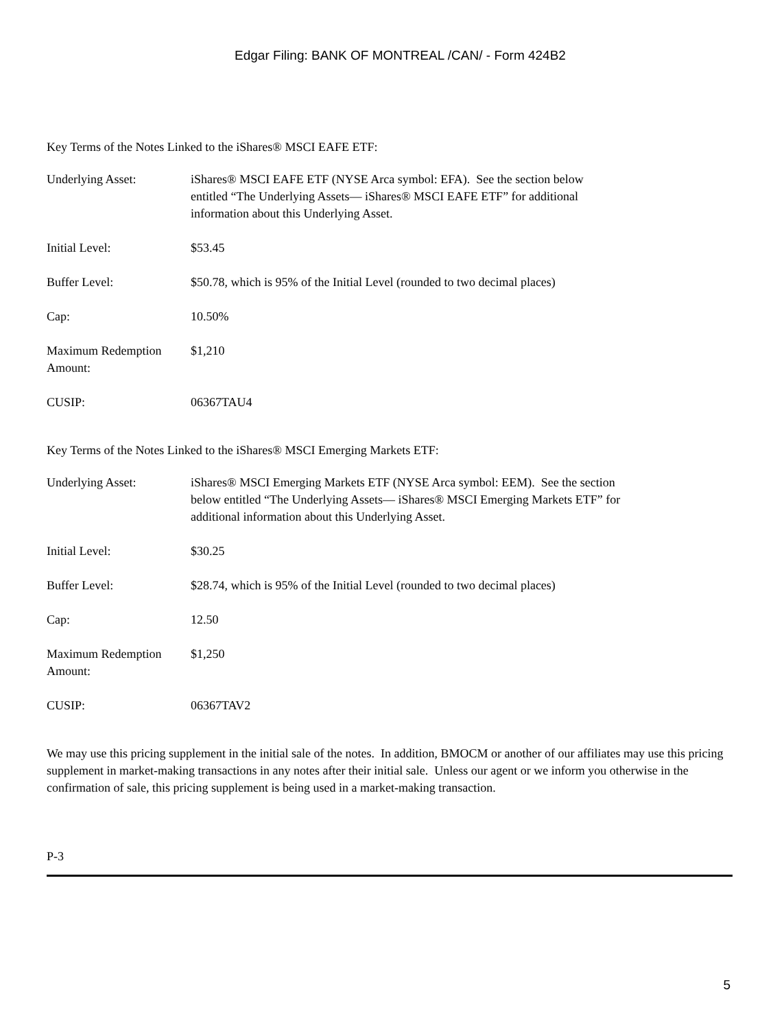Edgar Filing: BANK OF MONTREAL /CAN/ - Form 424B2
Key Terms of the Notes Linked to the iShares® MSCI EAFE ETF:
| Underlying Asset: | iShares® MSCI EAFE ETF (NYSE Arca symbol: EFA). See the section below entitled “The Underlying Assets— iShares® MSCI EAFE ETF” for additional information about this Underlying Asset. |
| Initial Level: | $53.45 |
| Buffer Level: | $50.78, which is 95% of the Initial Level (rounded to two decimal places) |
| Cap: | 10.50% |
| Maximum Redemption Amount: | $1,210 |
| CUSIP: | 06367TAU4 |
Key Terms of the Notes Linked to the iShares® MSCI Emerging Markets ETF:
| Underlying Asset: | iShares® MSCI Emerging Markets ETF (NYSE Arca symbol: EEM). See the section below entitled “The Underlying Assets— iShares® MSCI Emerging Markets ETF” for additional information about this Underlying Asset. |
| Initial Level: | $30.25 |
| Buffer Level: | $28.74, which is 95% of the Initial Level (rounded to two decimal places) |
| Cap: | 12.50 |
| Maximum Redemption Amount: | $1,250 |
| CUSIP: | 06367TAV2 |
We may use this pricing supplement in the initial sale of the notes. In addition, BMOCM or another of our affiliates may use this pricing supplement in market-making transactions in any notes after their initial sale. Unless our agent or we inform you otherwise in the confirmation of sale, this pricing supplement is being used in a market-making transaction.
P-3
5